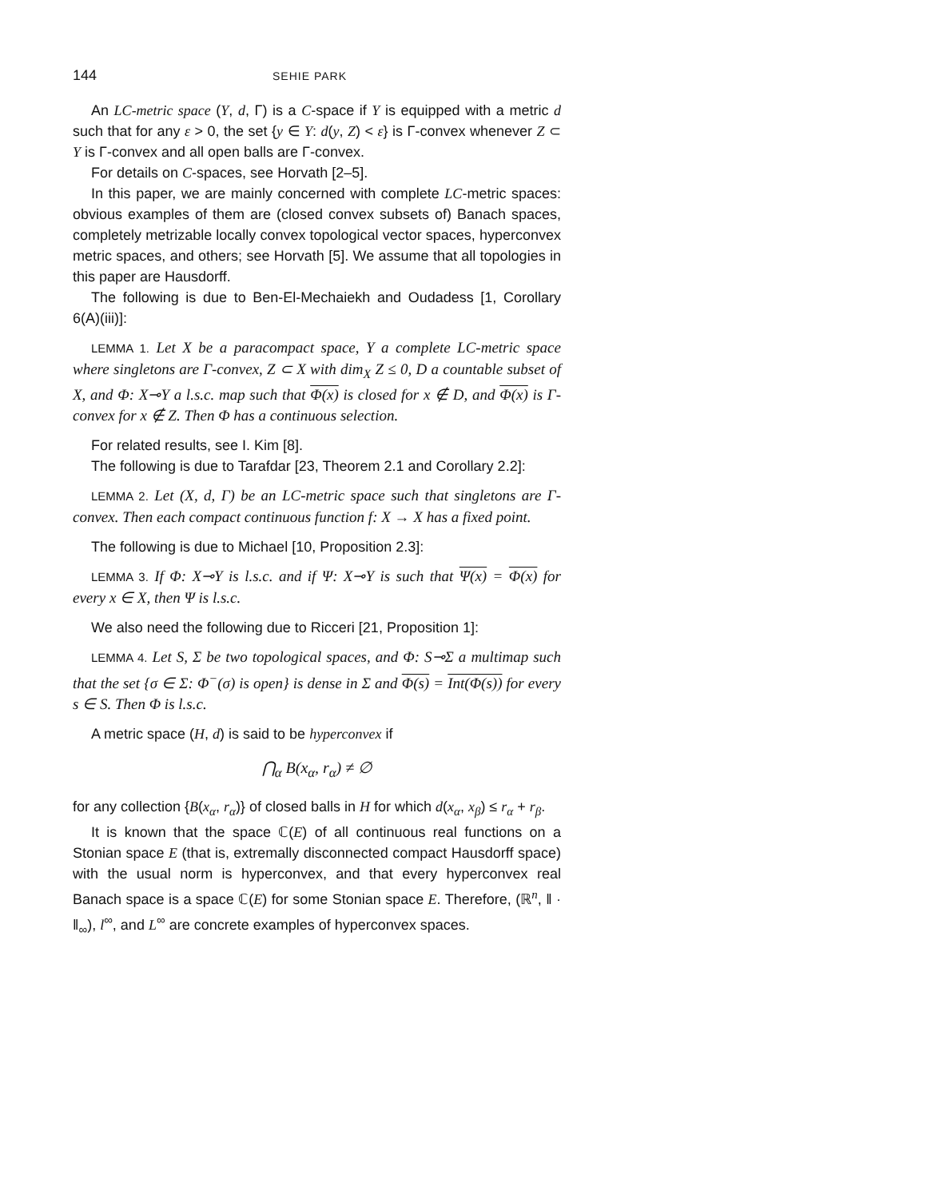144 SEHIE PARK
An LC-metric space (Y, d, Γ) is a C-space if Y is equipped with a metric d such that for any ε > 0, the set {y ∈ Y: d(y, Z) < ε} is Γ-convex whenever Z ⊂ Y is Γ-convex and all open balls are Γ-convex.
For details on C-spaces, see Horvath [2–5].
In this paper, we are mainly concerned with complete LC-metric spaces: obvious examples of them are (closed convex subsets of) Banach spaces, completely metrizable locally convex topological vector spaces, hyperconvex metric spaces, and others; see Horvath [5]. We assume that all topologies in this paper are Hausdorff.
The following is due to Ben-El-Mechaiekh and Oudadess [1, Corollary 6(A)(iii)]:
LEMMA 1. Let X be a paracompact space, Y a complete LC-metric space where singletons are Γ-convex, Z ⊂ X with dim<sub>X</sub> Z ≤ 0, D a countable subset of X, and Φ: X⊸Y a l.s.c. map such that Φ(x) is closed for x ∉ D, and Φ(x) is Γ-convex for x ∉ Z. Then Φ has a continuous selection.
For related results, see I. Kim [8].
The following is due to Tarafdar [23, Theorem 2.1 and Corollary 2.2]:
LEMMA 2. Let (X, d, Γ) be an LC-metric space such that singletons are Γ-convex. Then each compact continuous function f: X → X has a fixed point.
The following is due to Michael [10, Proposition 2.3]:
LEMMA 3. If Φ: X⊸Y is l.s.c. and if Ψ: X⊸Y is such that Ψ(x) = Φ(x) for every x ∈ X, then Ψ is l.s.c.
We also need the following due to Ricceri [21, Proposition 1]:
LEMMA 4. Let S, Σ be two topological spaces, and Φ: S⊸Σ a multimap such that the set {σ ∈ Σ: Φ<sup>−</sup>(σ) is open} is dense in Σ and Φ(s) = Int(Φ(s)) for every s ∈ S. Then Φ is l.s.c.
A metric space (H, d) is said to be hyperconvex if
⋂<sub>α</sub> B(x<sub>α</sub>, r<sub>α</sub>) ≠ ∅
for any collection {B(x<sub>α</sub>, r<sub>α</sub>)} of closed balls in H for which d(x<sub>α</sub>, x<sub>β</sub>) ≤ r<sub>α</sub> + r<sub>β</sub>.
It is known that the space ℂ(E) of all continuous real functions on a Stonian space E (that is, extremally disconnected compact Hausdorff space) with the usual norm is hyperconvex, and that every hyperconvex real Banach space is a space ℂ(E) for some Stonian space E. Therefore, (ℝ<sup>n</sup>, ‖ · ‖<sub>∞</sub>), l<sup>∞</sup>, and L<sup>∞</sup> are concrete examples of hyperconvex spaces.